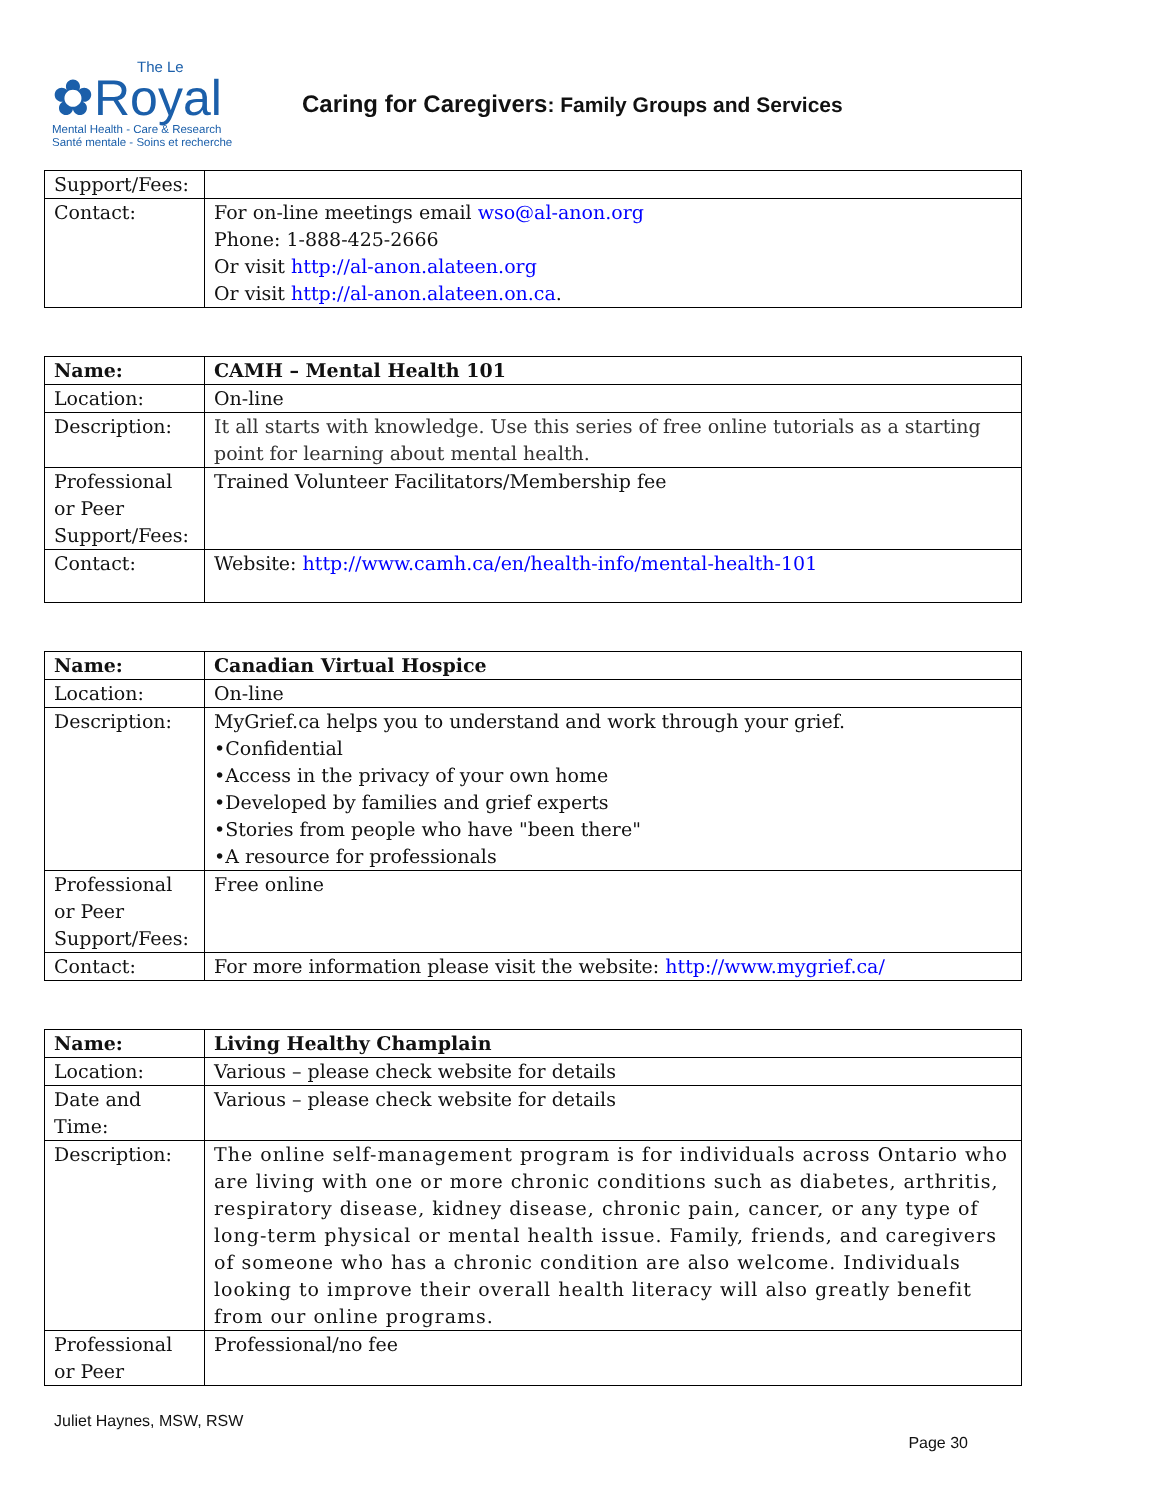The Le
✿Royal
Mental Health - Care & Research
Santé mentale - Soins et recherche
Caring for Caregivers: Family Groups and Services
| Support/Fees: | |
| Contact: | For on-line meetings email wso@al-anon.org Phone: 1-888-425-2666 Or visit http://al-anon.alateen.org Or visit http://al-anon.alateen.on.ca . |
| Name: | CAMH – Mental Health 101 |
| Location: | On-line |
| Description: | It all starts with knowledge. Use this series of free online tutorials as a starting point for learning about mental health. |
| Professional or Peer Support/Fees: | Trained Volunteer Facilitators/Membership fee |
| Contact: | Website: http://www.camh.ca/en/health-info/mental-health-101 |
| Name: | Canadian Virtual Hospice |
| Location: | On-line |
| Description: | MyGrief.ca helps you to understand and work through your grief. •Confidential •Access in the privacy of your own home •Developed by families and grief experts •Stories from people who have "been there" •A resource for professionals |
| Professional or Peer Support/Fees: | Free online |
| Contact: | For more information please visit the website: http://www.mygrief.ca/ |
| Name: | Living Healthy Champlain |
| Location: | Various – please check website for details |
| Date and Time: | Various – please check website for details |
| Description: | The online self-management program is for individuals across Ontario who are living with one or more chronic conditions such as diabetes, arthritis, respiratory disease, kidney disease, chronic pain, cancer, or any type of long-term physical or mental health issue. Family, friends, and caregivers of someone who has a chronic condition are also welcome. Individuals looking to improve their overall health literacy will also greatly benefit from our online programs. |
| Professional or Peer | Professional/no fee |
Juliet Haynes, MSW, RSW
Page 30